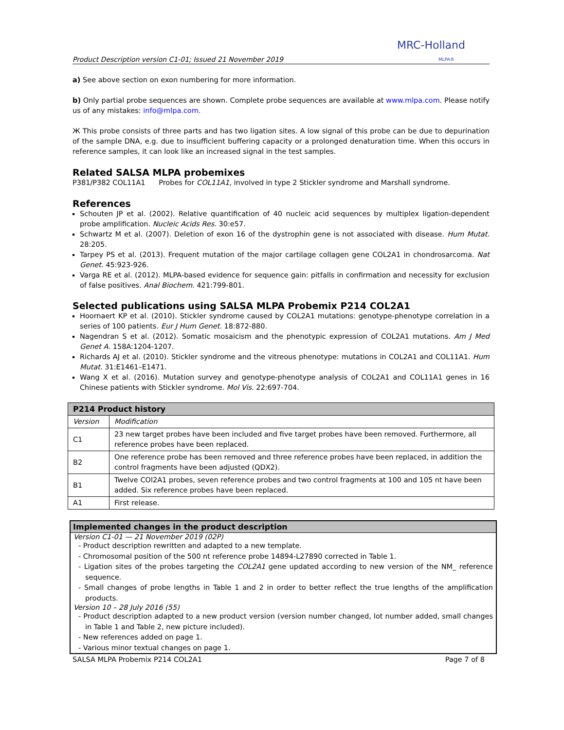Product Description version C1-01; Issued 21 November 2019 MRC-Holland
MLPA®
a) See above section on exon numbering for more information.
b) Only partial probe sequences are shown. Complete probe sequences are available at www.mlpa.com. Please notify us of any mistakes: info@mlpa.com.
Ж This probe consists of three parts and has two ligation sites. A low signal of this probe can be due to depurination of the sample DNA, e.g. due to insufficient buffering capacity or a prolonged denaturation time. When this occurs in reference samples, it can look like an increased signal in the test samples.
Related SALSA MLPA probemixes
P381/P382 COL11A1 Probes for COL11A1, involved in type 2 Stickler syndrome and Marshall syndrome.
References
Schouten JP et al. (2002). Relative quantification of 40 nucleic acid sequences by multiplex ligation-dependent probe amplification. Nucleic Acids Res. 30:e57.
Schwartz M et al. (2007). Deletion of exon 16 of the dystrophin gene is not associated with disease. Hum Mutat. 28:205.
Tarpey PS et al. (2013). Frequent mutation of the major cartilage collagen gene COL2A1 in chondrosarcoma. Nat Genet. 45:923-926.
Varga RE et al. (2012). MLPA-based evidence for sequence gain: pitfalls in confirmation and necessity for exclusion of false positives. Anal Biochem. 421:799-801.
Selected publications using SALSA MLPA Probemix P214 COL2A1
Hoornaert KP et al. (2010). Stickler syndrome caused by COL2A1 mutations: genotype-phenotype correlation in a series of 100 patients. Eur J Hum Genet. 18:872-880.
Nagendran S et al. (2012). Somatic mosaicism and the phenotypic expression of COL2A1 mutations. Am J Med Genet A. 158A:1204-1207.
Richards AJ et al. (2010). Stickler syndrome and the vitreous phenotype: mutations in COL2A1 and COL11A1. Hum Mutat. 31:E1461–E1471.
Wang X et al. (2016). Mutation survey and genotype-phenotype analysis of COL2A1 and COL11A1 genes in 16 Chinese patients with Stickler syndrome. Mol Vis. 22:697-704.
| P214 Product history | |
| --- | --- |
| Version | Modification |
| C1 | 23 new target probes have been included and five target probes have been removed. Furthermore, all reference probes have been replaced. |
| B2 | One reference probe has been removed and three reference probes have been replaced, in addition the control fragments have been adjusted (QDX2). |
| B1 | Twelve COl2A1 probes, seven reference probes and two control fragments at 100 and 105 nt have been added. Six reference probes have been replaced. |
| A1 | First release. |
Implemented changes in the product description
Version C1-01 — 21 November 2019 (02P)
- Product description rewritten and adapted to a new template.
- Chromosomal position of the 500 nt reference probe 14894-L27890 corrected in Table 1.
- Ligation sites of the probes targeting the COL2A1 gene updated according to new version of the NM_ reference sequence.
- Small changes of probe lengths in Table 1 and 2 in order to better reflect the true lengths of the amplification products.
Version 10 – 28 July 2016 (55)
- Product description adapted to a new product version (version number changed, lot number added, small changes in Table 1 and Table 2, new picture included).
- New references added on page 1.
- Various minor textual changes on page 1.
SALSA MLPA Probemix P214 COL2A1 Page 7 of 8